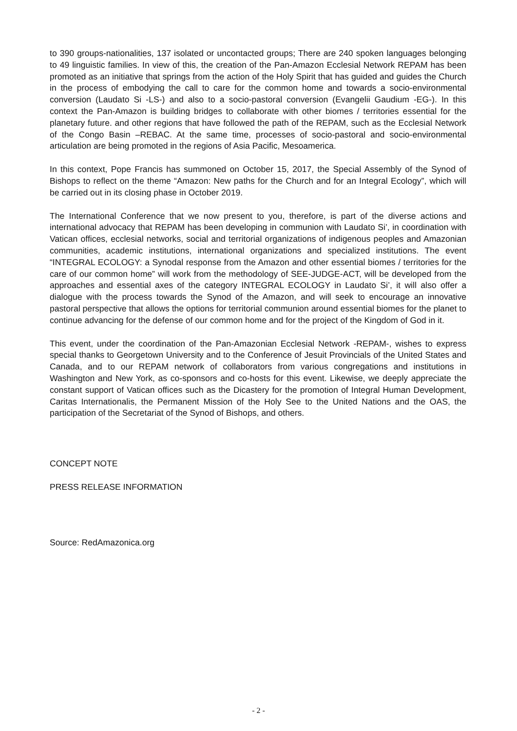to 390 groups-nationalities, 137 isolated or uncontacted groups; There are 240 spoken languages belonging to 49 linguistic families. In view of this, the creation of the Pan-Amazon Ecclesial Network REPAM has been promoted as an initiative that springs from the action of the Holy Spirit that has guided and guides the Church in the process of embodying the call to care for the common home and towards a socio-environmental conversion (Laudato Si -LS-) and also to a socio-pastoral conversion (Evangelii Gaudium -EG-). In this context the Pan-Amazon is building bridges to collaborate with other biomes / territories essential for the planetary future. and other regions that have followed the path of the REPAM, such as the Ecclesial Network of the Congo Basin –REBAC. At the same time, processes of socio-pastoral and socio-environmental articulation are being promoted in the regions of Asia Pacific, Mesoamerica.
In this context, Pope Francis has summoned on October 15, 2017, the Special Assembly of the Synod of Bishops to reflect on the theme “Amazon: New paths for the Church and for an Integral Ecology”, which will be carried out in its closing phase in October 2019.
The International Conference that we now present to you, therefore, is part of the diverse actions and international advocacy that REPAM has been developing in communion with Laudato Si’, in coordination with Vatican offices, ecclesial networks, social and territorial organizations of indigenous peoples and Amazonian communities, academic institutions, international organizations and specialized institutions. The event “INTEGRAL ECOLOGY: a Synodal response from the Amazon and other essential biomes / territories for the care of our common home” will work from the methodology of SEE-JUDGE-ACT, will be developed from the approaches and essential axes of the category INTEGRAL ECOLOGY in Laudato Si’, it will also offer a dialogue with the process towards the Synod of the Amazon, and will seek to encourage an innovative pastoral perspective that allows the options for territorial communion around essential biomes for the planet to continue advancing for the defense of our common home and for the project of the Kingdom of God in it.
This event, under the coordination of the Pan-Amazonian Ecclesial Network -REPAM-, wishes to express special thanks to Georgetown University and to the Conference of Jesuit Provincials of the United States and Canada, and to our REPAM network of collaborators from various congregations and institutions in Washington and New York, as co-sponsors and co-hosts for this event. Likewise, we deeply appreciate the constant support of Vatican offices such as the Dicastery for the promotion of Integral Human Development, Caritas Internationalis, the Permanent Mission of the Holy See to the United Nations and the OAS, the participation of the Secretariat of the Synod of Bishops, and others.
CONCEPT NOTE
PRESS RELEASE INFORMATION
Source: RedAmazonica.org
- 2 -